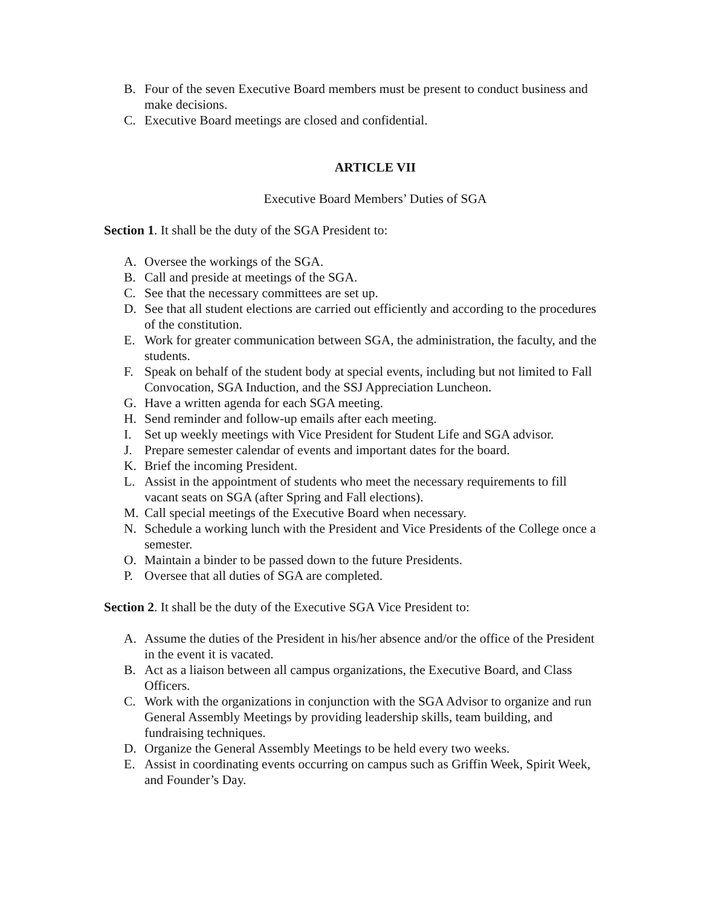B. Four of the seven Executive Board members must be present to conduct business and make decisions.
C. Executive Board meetings are closed and confidential.
ARTICLE VII
Executive Board Members’ Duties of SGA
Section 1. It shall be the duty of the SGA President to:
A. Oversee the workings of the SGA.
B. Call and preside at meetings of the SGA.
C. See that the necessary committees are set up.
D. See that all student elections are carried out efficiently and according to the procedures of the constitution.
E. Work for greater communication between SGA, the administration, the faculty, and the students.
F. Speak on behalf of the student body at special events, including but not limited to Fall Convocation, SGA Induction, and the SSJ Appreciation Luncheon.
G. Have a written agenda for each SGA meeting.
H. Send reminder and follow-up emails after each meeting.
I. Set up weekly meetings with Vice President for Student Life and SGA advisor.
J. Prepare semester calendar of events and important dates for the board.
K. Brief the incoming President.
L. Assist in the appointment of students who meet the necessary requirements to fill vacant seats on SGA (after Spring and Fall elections).
M. Call special meetings of the Executive Board when necessary.
N. Schedule a working lunch with the President and Vice Presidents of the College once a semester.
O. Maintain a binder to be passed down to the future Presidents.
P. Oversee that all duties of SGA are completed.
Section 2. It shall be the duty of the Executive SGA Vice President to:
A. Assume the duties of the President in his/her absence and/or the office of the President in the event it is vacated.
B. Act as a liaison between all campus organizations, the Executive Board, and Class Officers.
C. Work with the organizations in conjunction with the SGA Advisor to organize and run General Assembly Meetings by providing leadership skills, team building, and fundraising techniques.
D. Organize the General Assembly Meetings to be held every two weeks.
E. Assist in coordinating events occurring on campus such as Griffin Week, Spirit Week, and Founder’s Day.